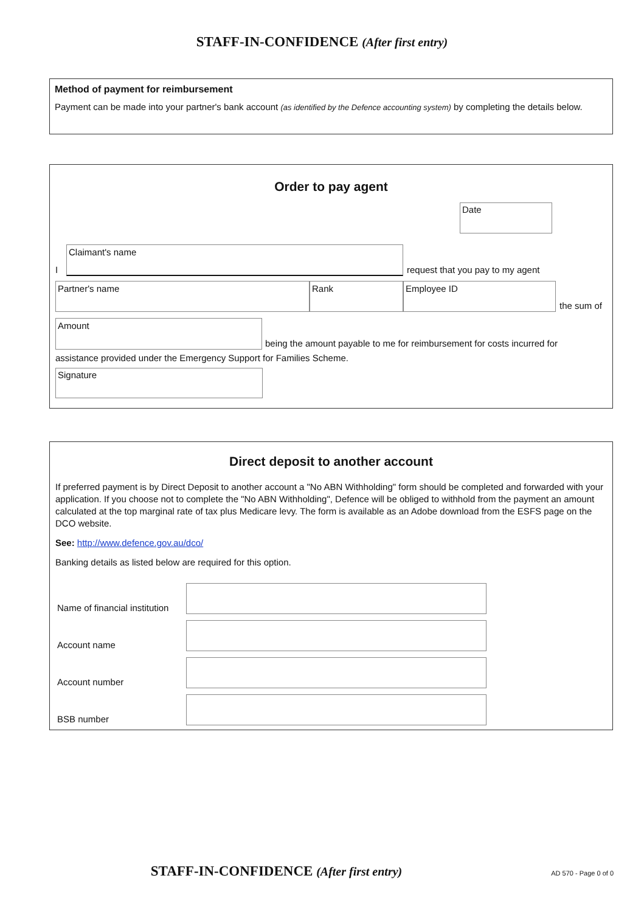STAFF-IN-CONFIDENCE (After first entry)
Method of payment for reimbursement
Payment can be made into your partner's bank account (as identified by the Defence accounting system) by completing the details below.
Order to pay agent
Date
I
Claimant's name
request that you pay to my agent
Partner's name
Rank
Employee ID
the sum of
Amount
being the amount payable to me for reimbursement for costs incurred for
assistance provided under the Emergency Support for Families Scheme.
Signature
Direct deposit to another account
If preferred payment is by Direct Deposit to another account a "No ABN Withholding" form should be completed and forwarded with your application. If you choose not to complete the "No ABN Withholding", Defence will be obliged to withhold from the payment an amount calculated at the top marginal rate of tax plus Medicare levy. The form is available as an Adobe download from the ESFS page on the DCO website.
See: http://www.defence.gov.au/dco/
Banking details as listed below are required for this option.
Name of financial institution
Account name
Account number
BSB number
STAFF-IN-CONFIDENCE (After first entry)
AD 570 - Page 0 of 0